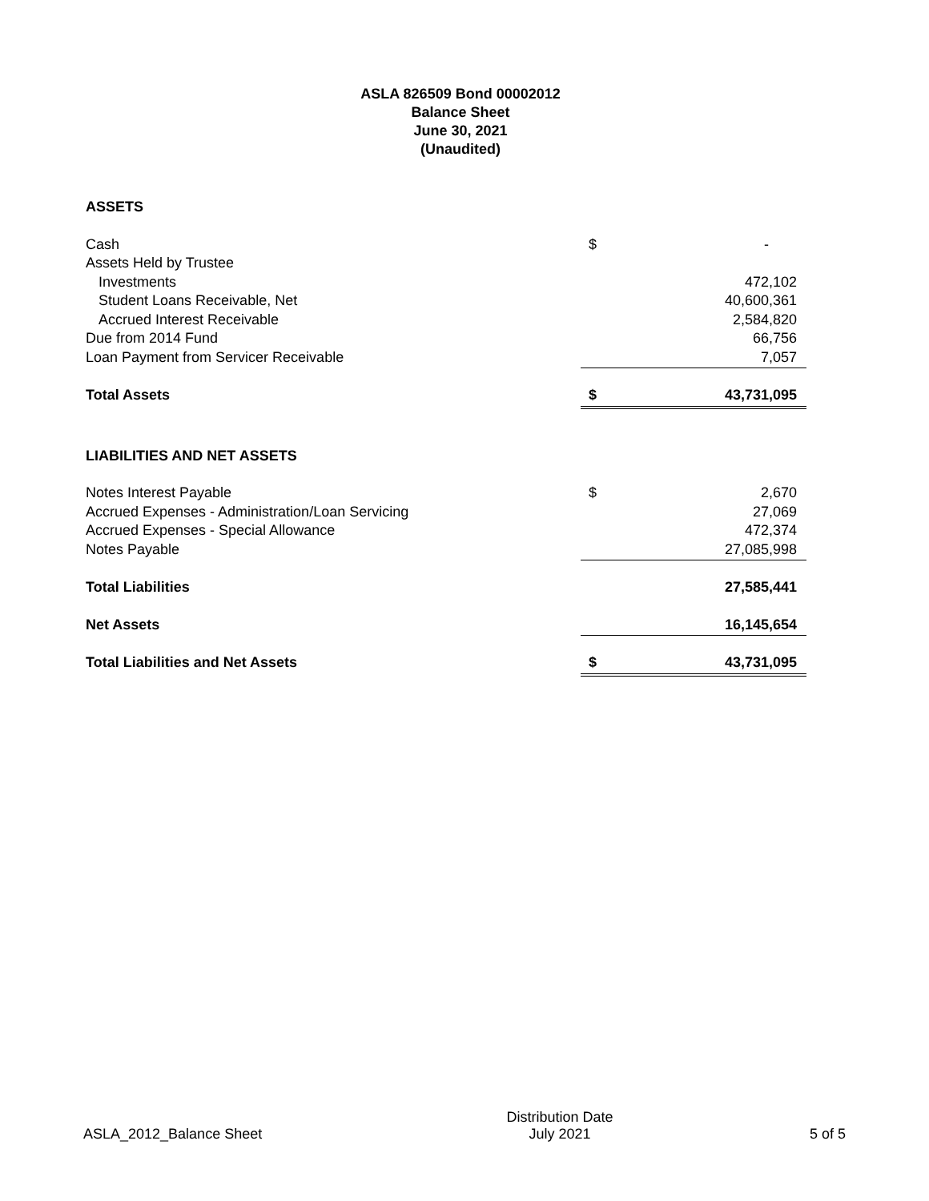ASLA 826509 Bond 00002012
Balance Sheet
June 30, 2021
(Unaudited)
| ASSETS | | |
| Cash | $ | - |
| Assets Held by Trustee | | |
| Investments | | 472,102 |
| Student Loans Receivable, Net | | 40,600,361 |
| Accrued Interest Receivable | | 2,584,820 |
| Due from 2014 Fund | | 66,756 |
| Loan Payment from Servicer Receivable | | 7,057 |
| Total Assets | $ | 43,731,095 |
| LIABILITIES AND NET ASSETS | | |
| Notes Interest Payable | $ | 2,670 |
| Accrued Expenses - Administration/Loan Servicing | | 27,069 |
| Accrued Expenses - Special Allowance | | 472,374 |
| Notes Payable | | 27,085,998 |
| Total Liabilities | | 27,585,441 |
| Net Assets | | 16,145,654 |
| Total Liabilities and Net Assets | $ | 43,731,095 |
ASLA_2012_Balance Sheet
Distribution Date
July 2021
5 of 5